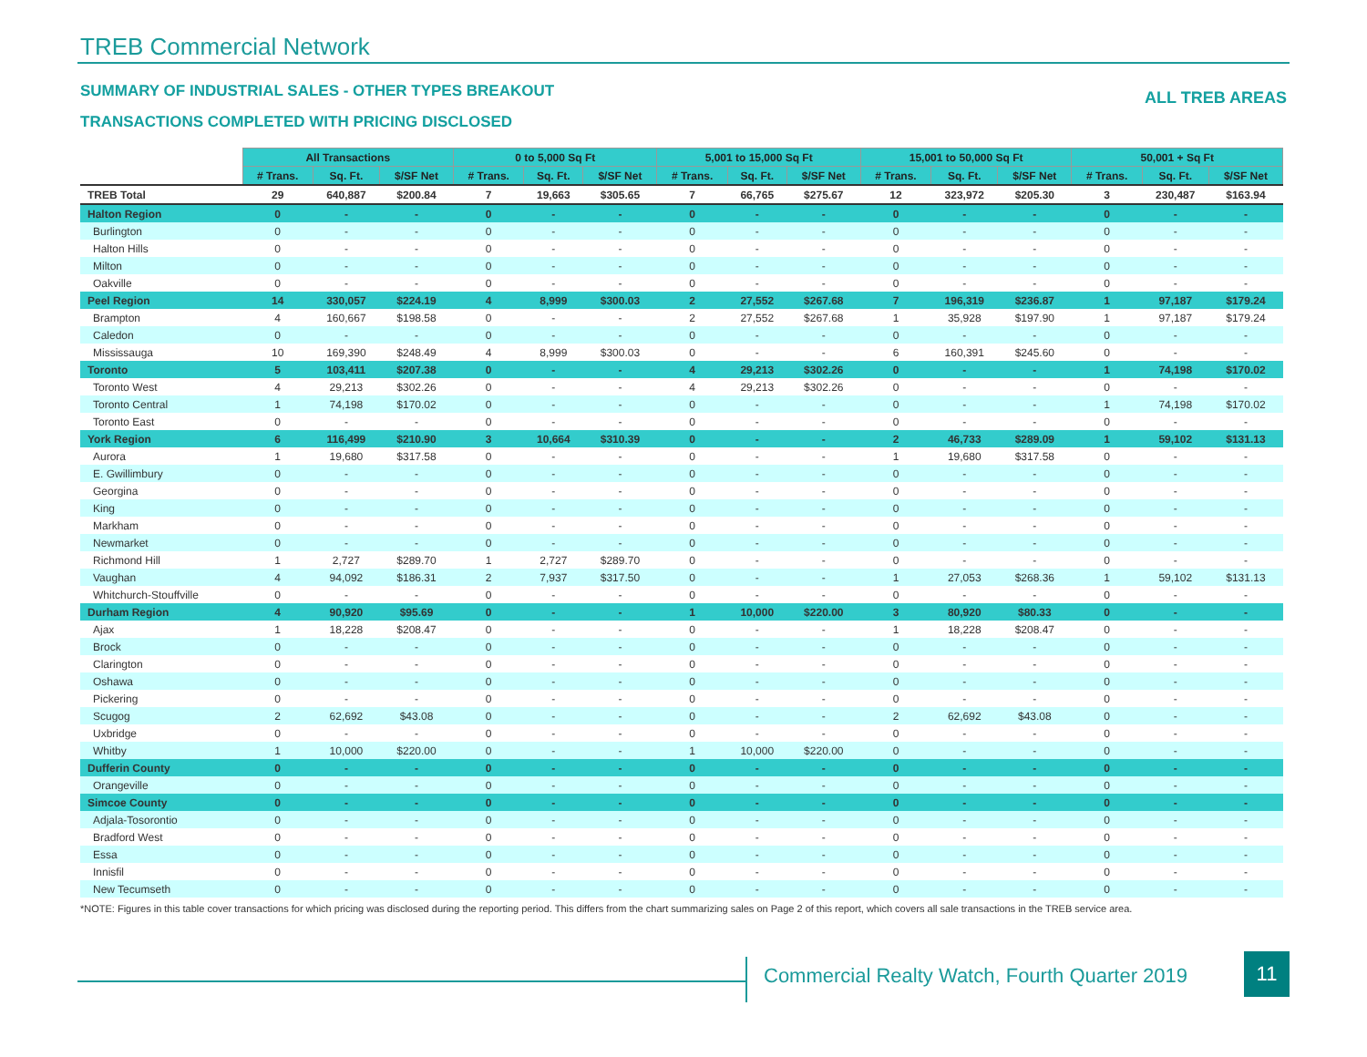TREB Commercial Network
SUMMARY OF INDUSTRIAL SALES - OTHER TYPES BREAKOUT
ALL TREB AREAS
TRANSACTIONS COMPLETED WITH PRICING DISCLOSED
| | All Transactions | | | 0 to 5,000 Sq Ft | | | 5,001 to 15,000 Sq Ft | | | 15,001 to 50,000 Sq Ft | | | 50,001 + Sq Ft | | |
| --- | --- | --- | --- | --- | --- | --- | --- | --- | --- | --- | --- | --- | --- | --- | --- |
| | # Trans. | Sq. Ft. | $/SF Net | # Trans. | Sq. Ft. | $/SF Net | # Trans. | Sq. Ft. | $/SF Net | # Trans. | Sq. Ft. | $/SF Net | # Trans. | Sq. Ft. | $/SF Net |
| TREB Total | 29 | 640,887 | $200.84 | 7 | 19,663 | $305.65 | 7 | 66,765 | $275.67 | 12 | 323,972 | $205.30 | 3 | 230,487 | $163.94 |
| Halton Region | 0 | - | - | 0 | - | - | 0 | - | - | 0 | - | - | 0 | - | - |
| Burlington | 0 | - | - | 0 | - | - | 0 | - | - | 0 | - | - | 0 | - | - |
| Halton Hills | 0 | - | - | 0 | - | - | 0 | - | - | 0 | - | - | 0 | - | - |
| Milton | 0 | - | - | 0 | - | - | 0 | - | - | 0 | - | - | 0 | - | - |
| Oakville | 0 | - | - | 0 | - | - | 0 | - | - | 0 | - | - | 0 | - | - |
| Peel Region | 14 | 330,057 | $224.19 | 4 | 8,999 | $300.03 | 2 | 27,552 | $267.68 | 7 | 196,319 | $236.87 | 1 | 97,187 | $179.24 |
| Brampton | 4 | 160,667 | $198.58 | 0 | - | - | 2 | 27,552 | $267.68 | 1 | 35,928 | $197.90 | 1 | 97,187 | $179.24 |
| Caledon | 0 | - | - | 0 | - | - | 0 | - | - | 0 | - | - | 0 | - | - |
| Mississauga | 10 | 169,390 | $248.49 | 4 | 8,999 | $300.03 | 0 | - | - | 6 | 160,391 | $245.60 | 0 | - | - |
| Toronto | 5 | 103,411 | $207.38 | 0 | - | - | 4 | 29,213 | $302.26 | 0 | - | - | 1 | 74,198 | $170.02 |
| Toronto West | 4 | 29,213 | $302.26 | 0 | - | - | 4 | 29,213 | $302.26 | 0 | - | - | 0 | - | - |
| Toronto Central | 1 | 74,198 | $170.02 | 0 | - | - | 0 | - | - | 0 | - | - | 1 | 74,198 | $170.02 |
| Toronto East | 0 | - | - | 0 | - | - | 0 | - | - | 0 | - | - | 0 | - | - |
| York Region | 6 | 116,499 | $210.90 | 3 | 10,664 | $310.39 | 0 | - | - | 2 | 46,733 | $289.09 | 1 | 59,102 | $131.13 |
| Aurora | 1 | 19,680 | $317.58 | 0 | - | - | 0 | - | - | 1 | 19,680 | $317.58 | 0 | - | - |
| E. Gwillimbury | 0 | - | - | 0 | - | - | 0 | - | - | 0 | - | - | 0 | - | - |
| Georgina | 0 | - | - | 0 | - | - | 0 | - | - | 0 | - | - | 0 | - | - |
| King | 0 | - | - | 0 | - | - | 0 | - | - | 0 | - | - | 0 | - | - |
| Markham | 0 | - | - | 0 | - | - | 0 | - | - | 0 | - | - | 0 | - | - |
| Newmarket | 0 | - | - | 0 | - | - | 0 | - | - | 0 | - | - | 0 | - | - |
| Richmond Hill | 1 | 2,727 | $289.70 | 1 | 2,727 | $289.70 | 0 | - | - | 0 | - | - | 0 | - | - |
| Vaughan | 4 | 94,092 | $186.31 | 2 | 7,937 | $317.50 | 0 | - | - | 1 | 27,053 | $268.36 | 1 | 59,102 | $131.13 |
| Whitchurch-Stouffville | 0 | - | - | 0 | - | - | 0 | - | - | 0 | - | - | 0 | - | - |
| Durham Region | 4 | 90,920 | $95.69 | 0 | - | - | 1 | 10,000 | $220.00 | 3 | 80,920 | $80.33 | 0 | - | - |
| Ajax | 1 | 18,228 | $208.47 | 0 | - | - | 0 | - | - | 1 | 18,228 | $208.47 | 0 | - | - |
| Brock | 0 | - | - | 0 | - | - | 0 | - | - | 0 | - | - | 0 | - | - |
| Clarington | 0 | - | - | 0 | - | - | 0 | - | - | 0 | - | - | 0 | - | - |
| Oshawa | 0 | - | - | 0 | - | - | 0 | - | - | 0 | - | - | 0 | - | - |
| Pickering | 0 | - | - | 0 | - | - | 0 | - | - | 0 | - | - | 0 | - | - |
| Scugog | 2 | 62,692 | $43.08 | 0 | - | - | 0 | - | - | 2 | 62,692 | $43.08 | 0 | - | - |
| Uxbridge | 0 | - | - | 0 | - | - | 0 | - | - | 0 | - | - | 0 | - | - |
| Whitby | 1 | 10,000 | $220.00 | 0 | - | - | 1 | 10,000 | $220.00 | 0 | - | - | 0 | - | - |
| Dufferin County | 0 | - | - | 0 | - | - | 0 | - | - | 0 | - | - | 0 | - | - |
| Orangeville | 0 | - | - | 0 | - | - | 0 | - | - | 0 | - | - | 0 | - | - |
| Simcoe County | 0 | - | - | 0 | - | - | 0 | - | - | 0 | - | - | 0 | - | - |
| Adjala-Tosorontio | 0 | - | - | 0 | - | - | 0 | - | - | 0 | - | - | 0 | - | - |
| Bradford West | 0 | - | - | 0 | - | - | 0 | - | - | 0 | - | - | 0 | - | - |
| Essa | 0 | - | - | 0 | - | - | 0 | - | - | 0 | - | - | 0 | - | - |
| Innisfil | 0 | - | - | 0 | - | - | 0 | - | - | 0 | - | - | 0 | - | - |
| New Tecumseth | 0 | - | - | 0 | - | - | 0 | - | - | 0 | - | - | 0 | - | - |
*NOTE: Figures in this table cover transactions for which pricing was disclosed during the reporting period. This differs from the chart summarizing sales on Page 2 of this report, which covers all sale transactions in the TREB service area.
Commercial Realty Watch, Fourth Quarter 2019
11